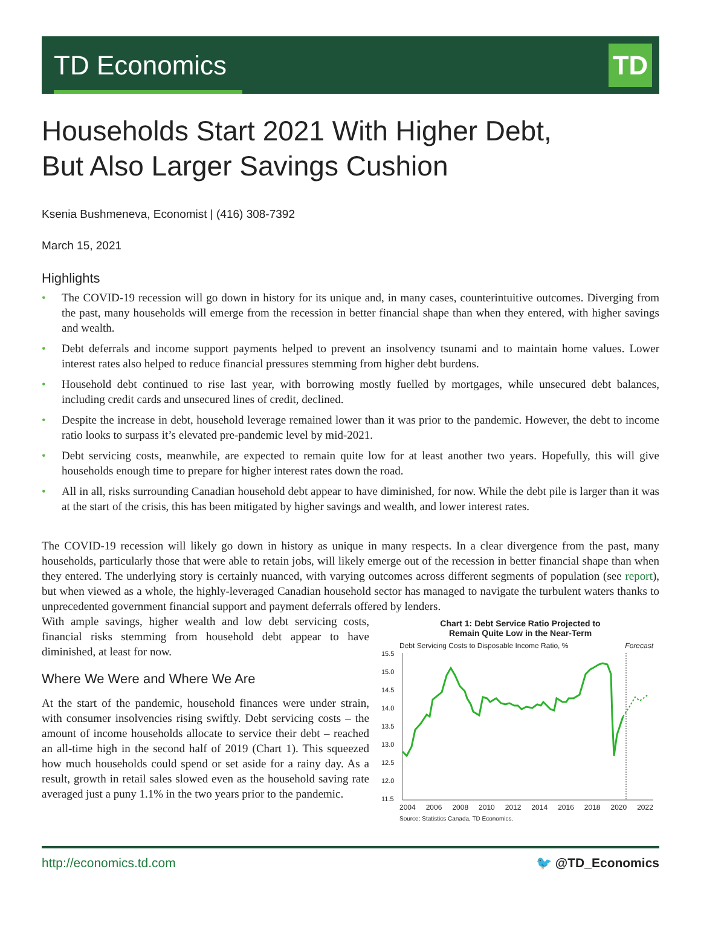TD Economics
TD
Households Start 2021 With Higher Debt,
But Also Larger Savings Cushion
Ksenia Bushmeneva, Economist | (416) 308-7392
March 15, 2021
Highlights
• The COVID-19 recession will go down in history for its unique and, in many cases, counterintuitive outcomes. Diverging from the past, many households will emerge from the recession in better financial shape than when they entered, with higher savings and wealth.
• Debt deferrals and income support payments helped to prevent an insolvency tsunami and to maintain home values. Lower interest rates also helped to reduce financial pressures stemming from higher debt burdens.
• Household debt continued to rise last year, with borrowing mostly fuelled by mortgages, while unsecured debt balances, including credit cards and unsecured lines of credit, declined.
• Despite the increase in debt, household leverage remained lower than it was prior to the pandemic. However, the debt to income ratio looks to surpass it’s elevated pre-pandemic level by mid-2021.
• Debt servicing costs, meanwhile, are expected to remain quite low for at least another two years. Hopefully, this will give households enough time to prepare for higher interest rates down the road.
• All in all, risks surrounding Canadian household debt appear to have diminished, for now. While the debt pile is larger than it was at the start of the crisis, this has been mitigated by higher savings and wealth, and lower interest rates.
The COVID-19 recession will likely go down in history as unique in many respects. In a clear divergence from the past, many households, particularly those that were able to retain jobs, will likely emerge out of the recession in better financial shape than when they entered. The underlying story is certainly nuanced, with varying outcomes across different segments of population (see report), but when viewed as a whole, the highly-leveraged Canadian household sector has managed to navigate the turbulent waters thanks to unprecedented government financial support and payment deferrals offered by lenders.
With ample savings, higher wealth and low debt servicing costs, financial risks stemming from household debt appear to have diminished, at least for now.
Where We Were and Where We Are
At the start of the pandemic, household finances were under strain, with consumer insolvencies rising swiftly. Debt servicing costs – the amount of income households allocate to service their debt – reached an all-time high in the second half of 2019 (Chart 1). This squeezed how much households could spend or set aside for a rainy day. As a result, growth in retail sales slowed even as the household saving rate averaged just a puny 1.1% in the two years prior to the pandemic.
Chart 1: Debt Service Ratio Projected to
Remain Quite Low in the Near-Term
Debt Servicing Costs to Disposable Income Ratio, % Forecast
15.5
15.0
14.5
14.0
13.5
13.0
12.5
12.0
11.5
2004 2006 2008 2010 2012 2014 2016 2018 2020 2022
Source: Statistics Canada, TD Economics.
http://economics.td.com 🐦 @TD_Economics